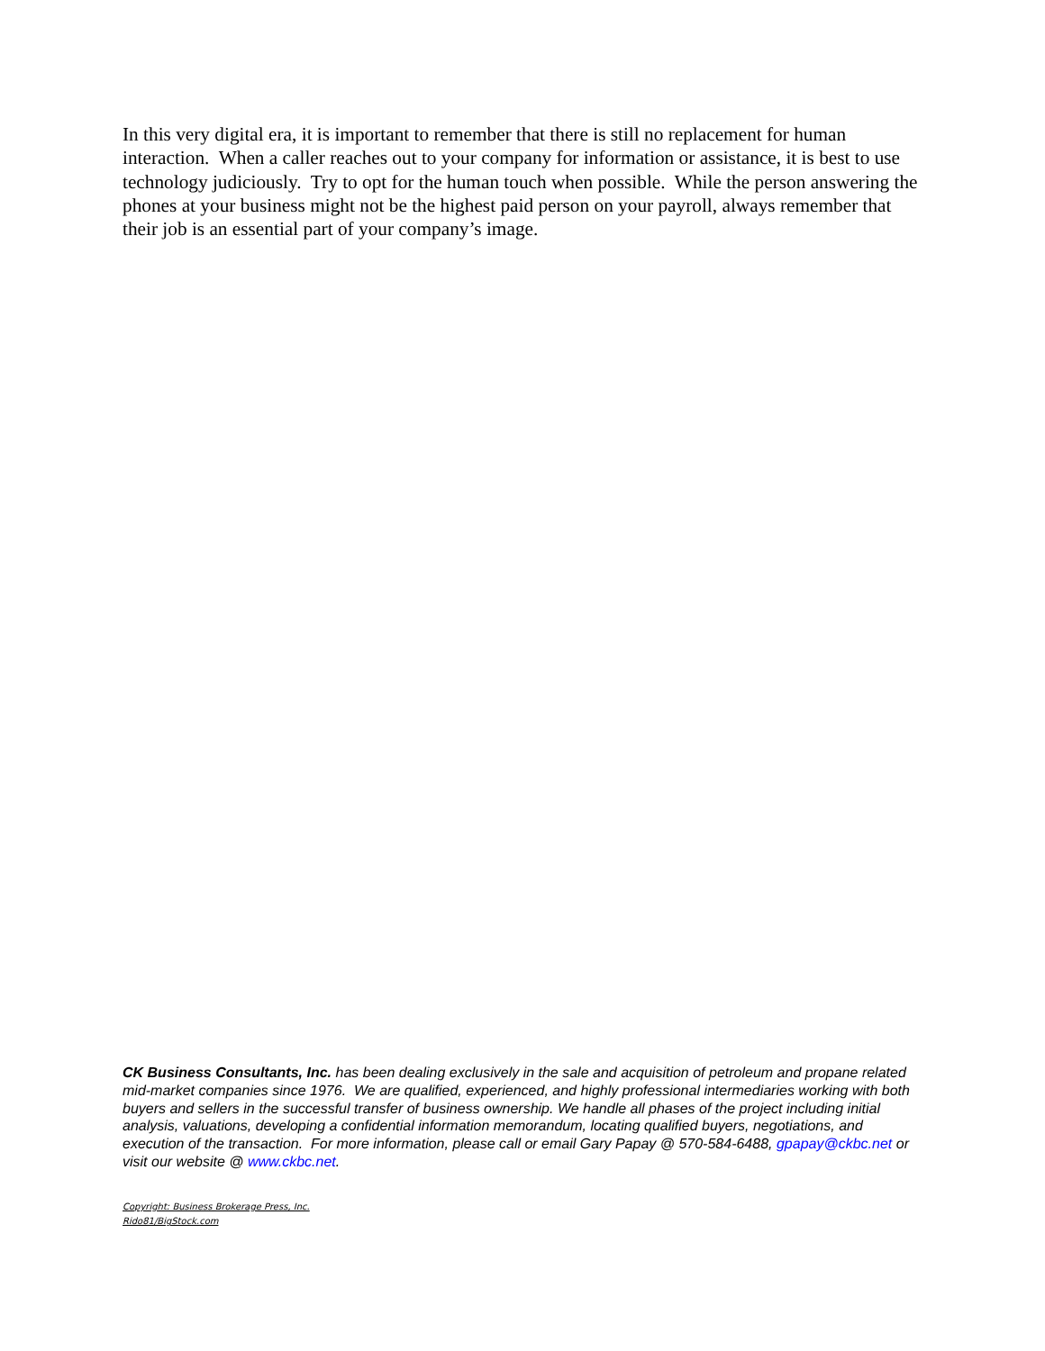In this very digital era, it is important to remember that there is still no replacement for human interaction. When a caller reaches out to your company for information or assistance, it is best to use technology judiciously. Try to opt for the human touch when possible. While the person answering the phones at your business might not be the highest paid person on your payroll, always remember that their job is an essential part of your company’s image.
CK Business Consultants, Inc. has been dealing exclusively in the sale and acquisition of petroleum and propane related mid-market companies since 1976. We are qualified, experienced, and highly professional intermediaries working with both buyers and sellers in the successful transfer of business ownership. We handle all phases of the project including initial analysis, valuations, developing a confidential information memorandum, locating qualified buyers, negotiations, and execution of the transaction. For more information, please call or email Gary Papay @ 570-584-6488, gpapay@ckbc.net or visit our website @ www.ckbc.net.
Copyright: Business Brokerage Press, Inc.
Rido81/BigStock.com